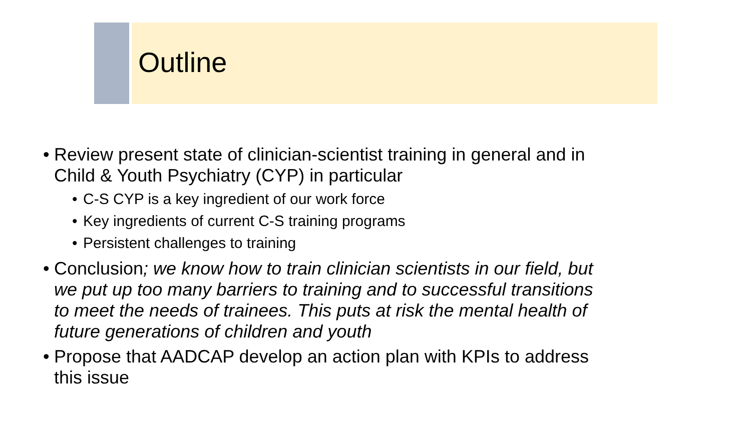Outline
• Review present state of clinician-scientist training in general and in Child & Youth Psychiatry (CYP) in particular
• C-S CYP is a key ingredient of our work force
• Key ingredients of current C-S training programs
• Persistent challenges to training
• Conclusion; we know how to train clinician scientists in our field, but we put up too many barriers to training and to successful transitions to meet the needs of trainees. This puts at risk the mental health of future generations of children and youth
• Propose that AADCAP develop an action plan with KPIs to address this issue